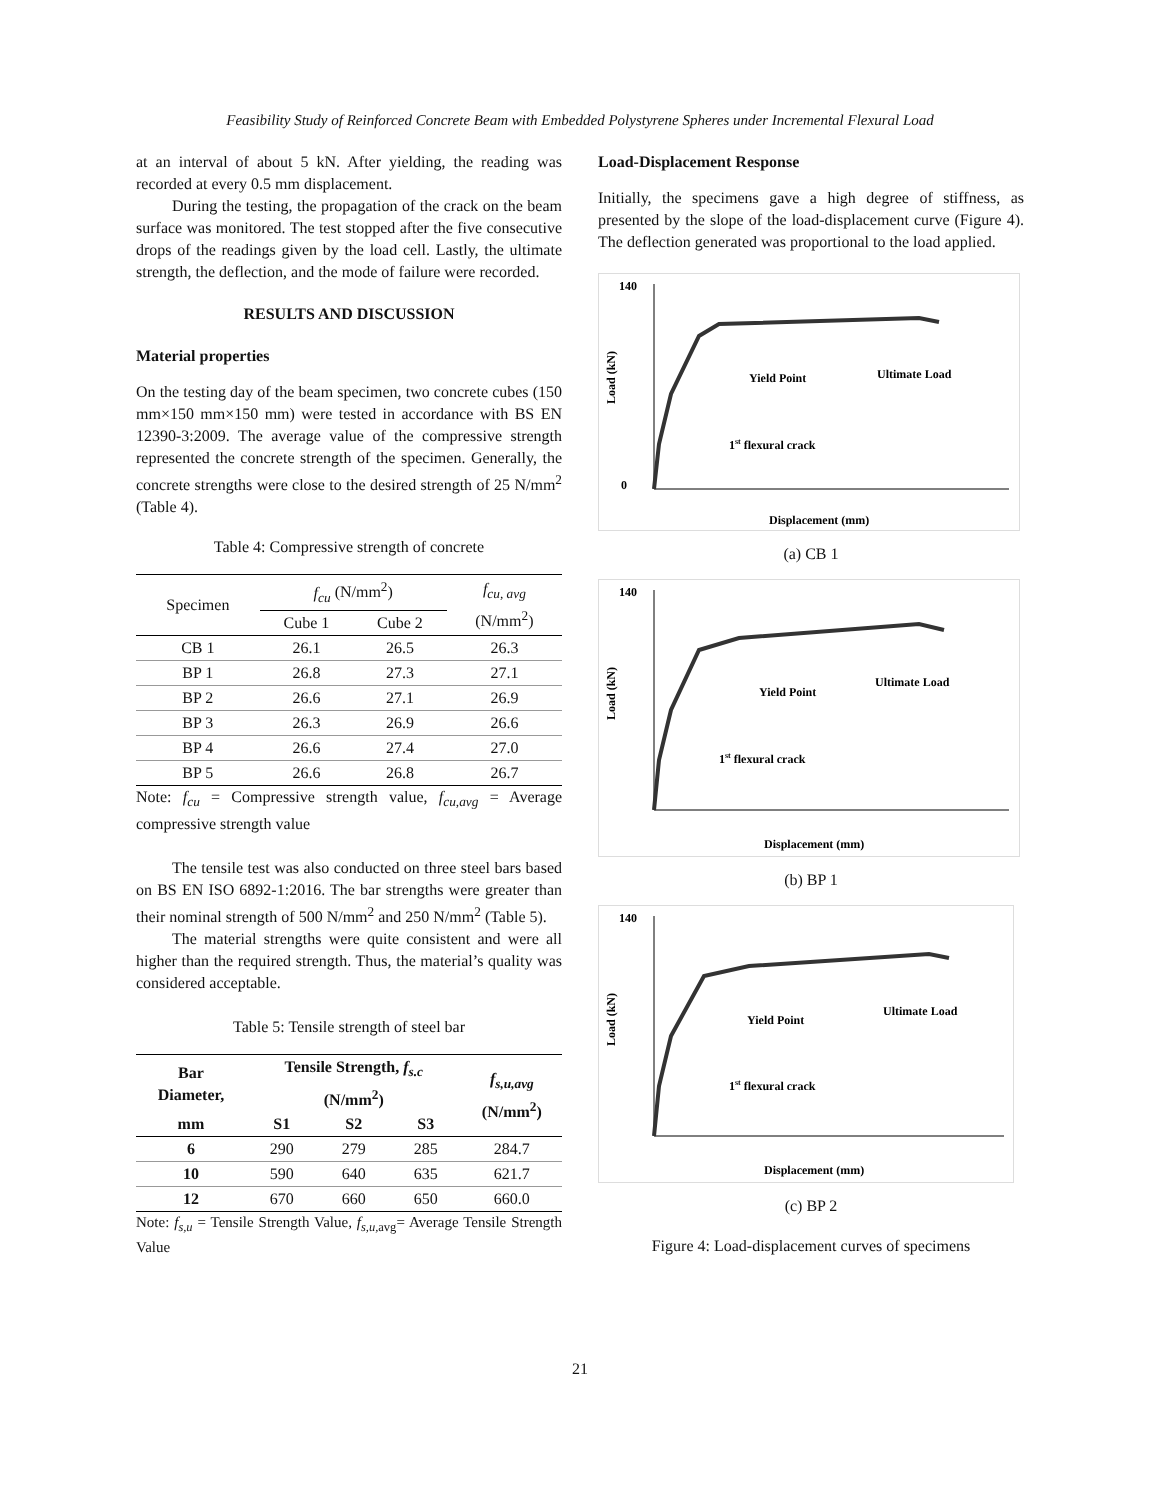Feasibility Study of Reinforced Concrete Beam with Embedded Polystyrene Spheres under Incremental Flexural Load
at an interval of about 5 kN. After yielding, the reading was recorded at every 0.5 mm displacement.
During the testing, the propagation of the crack on the beam surface was monitored. The test stopped after the five consecutive drops of the readings given by the load cell. Lastly, the ultimate strength, the deflection, and the mode of failure were recorded.
RESULTS AND DISCUSSION
Material properties
On the testing day of the beam specimen, two concrete cubes (150 mm×150 mm×150 mm) were tested in accordance with BS EN 12390-3:2009. The average value of the compressive strength represented the concrete strength of the specimen. Generally, the concrete strengths were close to the desired strength of 25 N/mm<sup>2</sup> (Table 4).
Table 4: Compressive strength of concrete
| Specimen | f<sub>cu</sub> (N/mm<sup>2</sup>) | | f<sub>cu, avg</sub> (N/mm<sup>2</sup>) |
| --- | --- | --- | --- |
| | Cube 1 | Cube 2 | |
| CB 1 | 26.1 | 26.5 | 26.3 |
| BP 1 | 26.8 | 27.3 | 27.1 |
| BP 2 | 26.6 | 27.1 | 26.9 |
| BP 3 | 26.3 | 26.9 | 26.6 |
| BP 4 | 26.6 | 27.4 | 27.0 |
| BP 5 | 26.6 | 26.8 | 26.7 |
Note: f<sub>cu</sub> = Compressive strength value, f<sub>cu,avg</sub> = Average compressive strength value
The tensile test was also conducted on three steel bars based on BS EN ISO 6892-1:2016. The bar strengths were greater than their nominal strength of 500 N/mm<sup>2</sup> and 250 N/mm<sup>2</sup> (Table 5).
The material strengths were quite consistent and were all higher than the required strength. Thus, the material’s quality was considered acceptable.
Table 5: Tensile strength of steel bar
| Bar Diameter, | Tensile Strength, f<sub>s.c</sub> (N/mm<sup>2</sup>) | | | f<sub>s,u,avg</sub> (N/mm<sup>2</sup>) |
| --- | --- | --- | --- | --- |
| mm | S1 | S2 | S3 | |
| 6 | 290 | 279 | 285 | 284.7 |
| 10 | 590 | 640 | 635 | 621.7 |
| 12 | 670 | 660 | 650 | 660.0 |
Note: f<sub>s,u</sub> = Tensile Strength Value, f<sub>s,u,</sub><sub>avg</sub>= Average Tensile Strength Value
Load-Displacement Response
Initially, the specimens gave a high degree of stiffness, as presented by the slope of the load-displacement curve (Figure 4). The deflection generated was proportional to the load applied.
140
0
Yield Point
Ultimate Load
1st flexural crack
Displacement (mm)
Load (kN)
(a) CB 1
140
Yield Point
Ultimate Load
1st flexural crack
Displacement (mm)
Load (kN)
(b) BP 1
140
Yield Point
Ultimate Load
1st flexural crack
Displacement (mm)
Load (kN)
(c) BP 2
Figure 4: Load-displacement curves of specimens
21